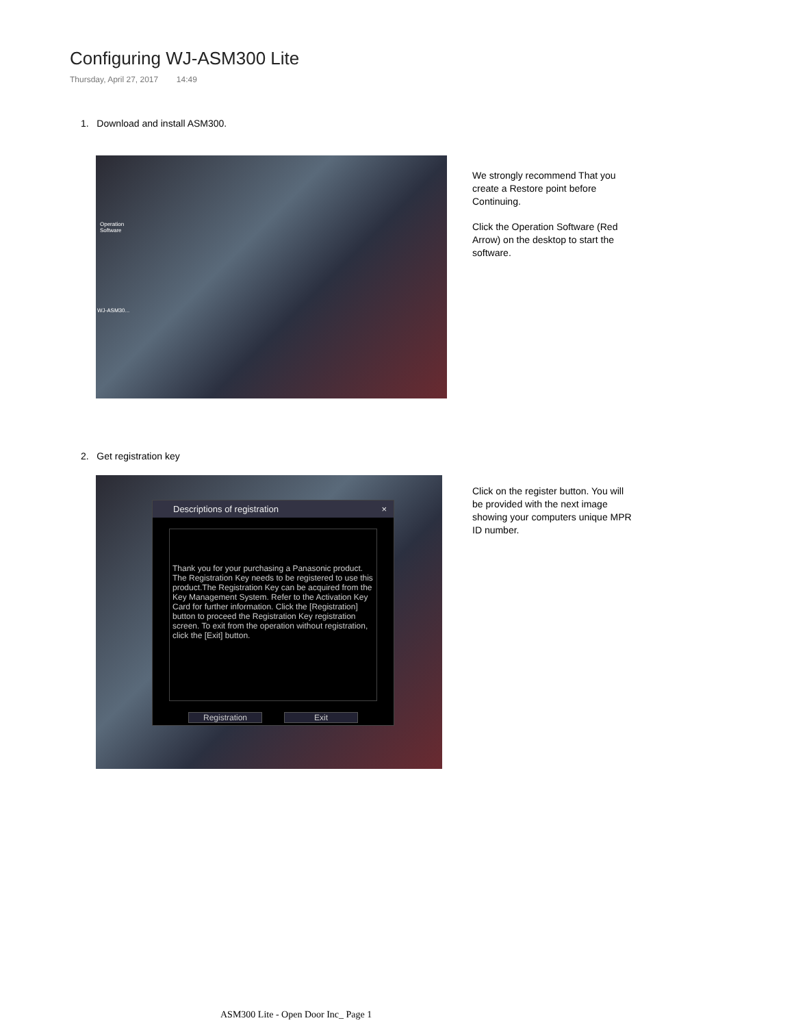Configuring WJ-ASM300 Lite
Thursday, April 27, 2017 14:49
1. Download and install ASM300.
Operation
Software
WJ-ASM30...
We strongly recommend That you create a Restore point before Continuing.
Click the Operation Software (Red Arrow) on the desktop to start the software.
2. Get registration key
Descriptions of registration ×
Thank you for your purchasing a Panasonic product. The Registration Key needs to be registered to use this product.The Registration Key can be acquired from the Key Management System. Refer to the Activation Key Card for further information. Click the [Registration] button to proceed the Registration Key registration screen. To exit from the operation without registration, click the [Exit] button.
Registration Exit
Click on the register button. You will be provided with the next image showing your computers unique MPR ID number.
ASM300 Lite - Open Door Inc_ Page 1